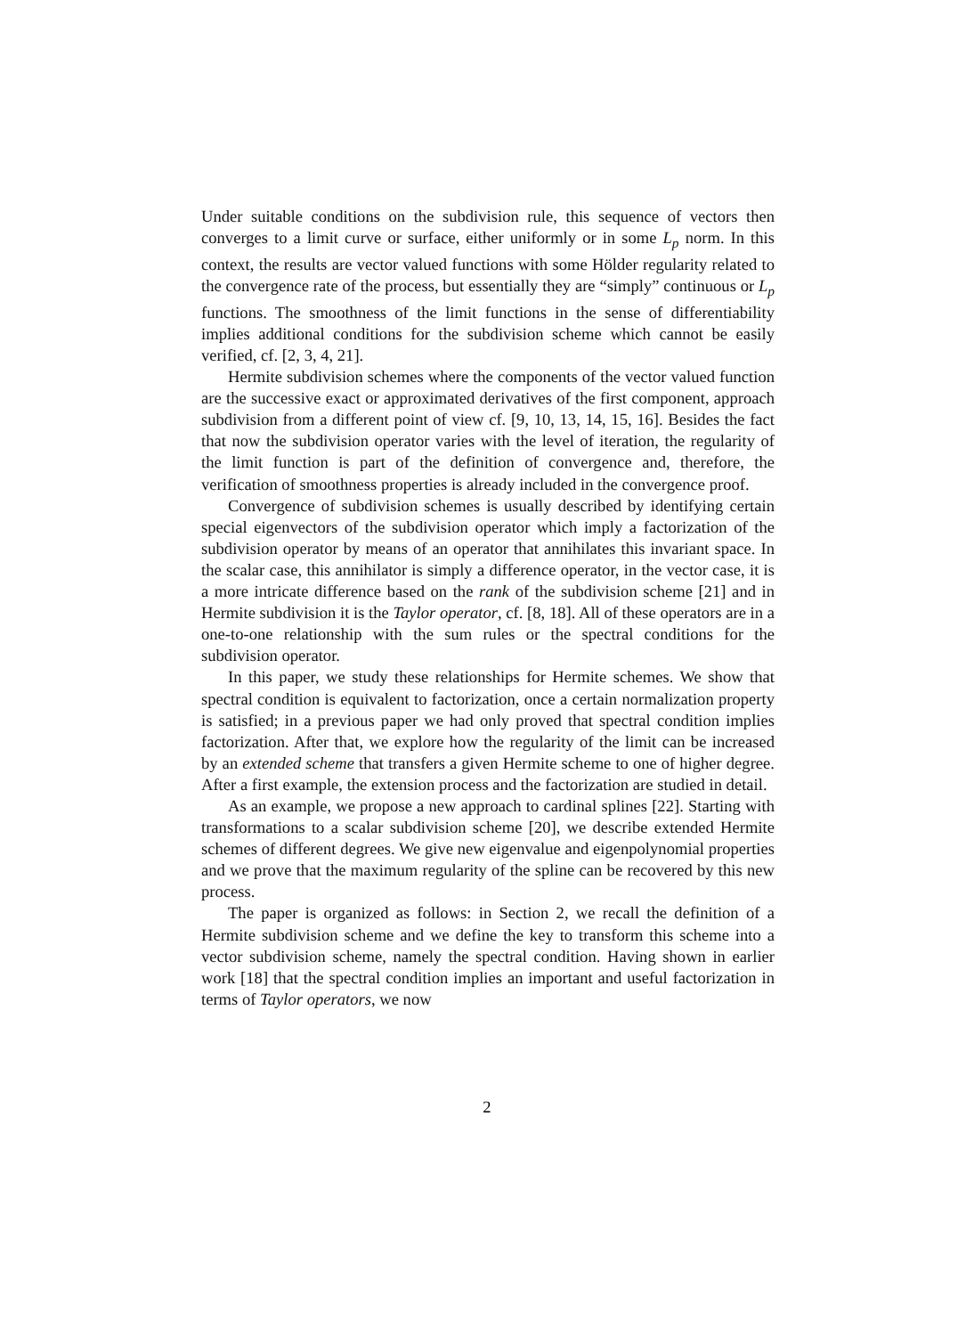Under suitable conditions on the subdivision rule, this sequence of vectors then converges to a limit curve or surface, either uniformly or in some L<sub>p</sub> norm. In this context, the results are vector valued functions with some Hölder regularity related to the convergence rate of the process, but essentially they are “simply” continuous or L<sub>p</sub> functions. The smoothness of the limit functions in the sense of differentiability implies additional conditions for the subdivision scheme which cannot be easily verified, cf. [2, 3, 4, 21].
Hermite subdivision schemes where the components of the vector valued function are the successive exact or approximated derivatives of the first component, approach subdivision from a different point of view cf. [9, 10, 13, 14, 15, 16]. Besides the fact that now the subdivision operator varies with the level of iteration, the regularity of the limit function is part of the definition of convergence and, therefore, the verification of smoothness properties is already included in the convergence proof.
Convergence of subdivision schemes is usually described by identifying certain special eigenvectors of the subdivision operator which imply a factorization of the subdivision operator by means of an operator that annihilates this invariant space. In the scalar case, this annihilator is simply a difference operator, in the vector case, it is a more intricate difference based on the rank of the subdivision scheme [21] and in Hermite subdivision it is the Taylor operator, cf. [8, 18]. All of these operators are in a one-to-one relationship with the sum rules or the spectral conditions for the subdivision operator.
In this paper, we study these relationships for Hermite schemes. We show that spectral condition is equivalent to factorization, once a certain normalization property is satisfied; in a previous paper we had only proved that spectral condition implies factorization. After that, we explore how the regularity of the limit can be increased by an extended scheme that transfers a given Hermite scheme to one of higher degree. After a first example, the extension process and the factorization are studied in detail.
As an example, we propose a new approach to cardinal splines [22]. Starting with transformations to a scalar subdivision scheme [20], we describe extended Hermite schemes of different degrees. We give new eigenvalue and eigenpolynomial properties and we prove that the maximum regularity of the spline can be recovered by this new process.
The paper is organized as follows: in Section 2, we recall the definition of a Hermite subdivision scheme and we define the key to transform this scheme into a vector subdivision scheme, namely the spectral condition. Having shown in earlier work [18] that the spectral condition implies an important and useful factorization in terms of Taylor operators, we now
2